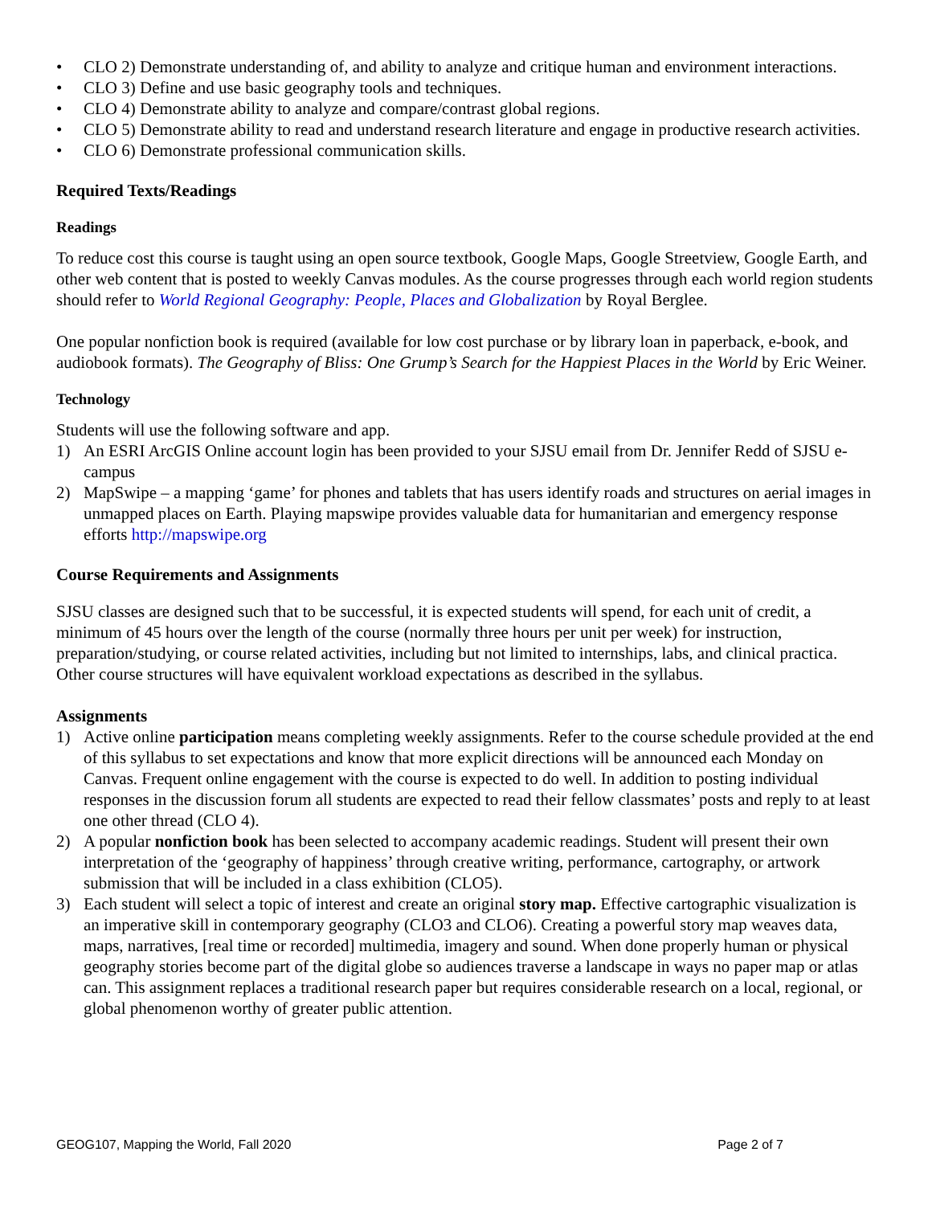• CLO 2) Demonstrate understanding of, and ability to analyze and critique human and environment interactions.
• CLO 3) Define and use basic geography tools and techniques.
• CLO 4) Demonstrate ability to analyze and compare/contrast global regions.
• CLO 5) Demonstrate ability to read and understand research literature and engage in productive research activities.
• CLO 6) Demonstrate professional communication skills.
Required Texts/Readings
Readings
To reduce cost this course is taught using an open source textbook, Google Maps, Google Streetview, Google Earth, and other web content that is posted to weekly Canvas modules. As the course progresses through each world region students should refer to World Regional Geography: People, Places and Globalization by Royal Berglee.
One popular nonfiction book is required (available for low cost purchase or by library loan in paperback, e-book, and audiobook formats). The Geography of Bliss: One Grump’s Search for the Happiest Places in the World by Eric Weiner.
Technology
Students will use the following software and app.
1) An ESRI ArcGIS Online account login has been provided to your SJSU email from Dr. Jennifer Redd of SJSU e-campus
2) MapSwipe – a mapping ‘game’ for phones and tablets that has users identify roads and structures on aerial images in unmapped places on Earth. Playing mapswipe provides valuable data for humanitarian and emergency response efforts http://mapswipe.org
Course Requirements and Assignments
SJSU classes are designed such that to be successful, it is expected students will spend, for each unit of credit, a minimum of 45 hours over the length of the course (normally three hours per unit per week) for instruction, preparation/studying, or course related activities, including but not limited to internships, labs, and clinical practica. Other course structures will have equivalent workload expectations as described in the syllabus.
Assignments
1) Active online participation means completing weekly assignments. Refer to the course schedule provided at the end of this syllabus to set expectations and know that more explicit directions will be announced each Monday on Canvas. Frequent online engagement with the course is expected to do well. In addition to posting individual responses in the discussion forum all students are expected to read their fellow classmates’ posts and reply to at least one other thread (CLO 4).
2) A popular nonfiction book has been selected to accompany academic readings. Student will present their own interpretation of the ‘geography of happiness’ through creative writing, performance, cartography, or artwork submission that will be included in a class exhibition (CLO5).
3) Each student will select a topic of interest and create an original story map. Effective cartographic visualization is an imperative skill in contemporary geography (CLO3 and CLO6). Creating a powerful story map weaves data, maps, narratives, [real time or recorded] multimedia, imagery and sound. When done properly human or physical geography stories become part of the digital globe so audiences traverse a landscape in ways no paper map or atlas can. This assignment replaces a traditional research paper but requires considerable research on a local, regional, or global phenomenon worthy of greater public attention.
GEOG107, Mapping the World, Fall 2020 Page 2 of 7